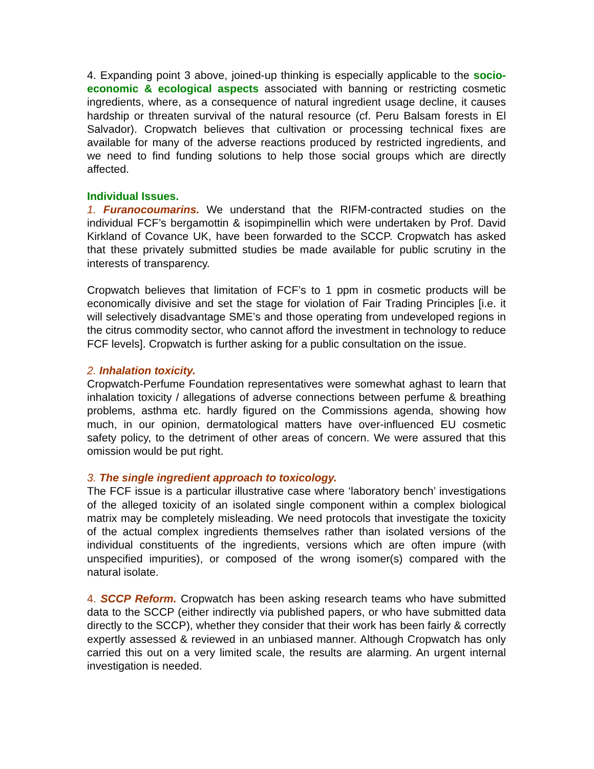4. Expanding point 3 above, joined-up thinking is especially applicable to the socio-economic & ecological aspects associated with banning or restricting cosmetic ingredients, where, as a consequence of natural ingredient usage decline, it causes hardship or threaten survival of the natural resource (cf. Peru Balsam forests in El Salvador). Cropwatch believes that cultivation or processing technical fixes are available for many of the adverse reactions produced by restricted ingredients, and we need to find funding solutions to help those social groups which are directly affected.
Individual Issues.
1. Furanocoumarins. We understand that the RIFM-contracted studies on the individual FCF’s bergamottin & isopimpinellin which were undertaken by Prof. David Kirkland of Covance UK, have been forwarded to the SCCP. Cropwatch has asked that these privately submitted studies be made available for public scrutiny in the interests of transparency.
Cropwatch believes that limitation of FCF’s to 1 ppm in cosmetic products will be economically divisive and set the stage for violation of Fair Trading Principles [i.e. it will selectively disadvantage SME’s and those operating from undeveloped regions in the citrus commodity sector, who cannot afford the investment in technology to reduce FCF levels]. Cropwatch is further asking for a public consultation on the issue.
2. Inhalation toxicity.
Cropwatch-Perfume Foundation representatives were somewhat aghast to learn that inhalation toxicity / allegations of adverse connections between perfume & breathing problems, asthma etc. hardly figured on the Commissions agenda, showing how much, in our opinion, dermatological matters have over-influenced EU cosmetic safety policy, to the detriment of other areas of concern. We were assured that this omission would be put right.
3. The single ingredient approach to toxicology.
The FCF issue is a particular illustrative case where ‘laboratory bench’ investigations of the alleged toxicity of an isolated single component within a complex biological matrix may be completely misleading. We need protocols that investigate the toxicity of the actual complex ingredients themselves rather than isolated versions of the individual constituents of the ingredients, versions which are often impure (with unspecified impurities), or composed of the wrong isomer(s) compared with the natural isolate.
4. SCCP Reform. Cropwatch has been asking research teams who have submitted data to the SCCP (either indirectly via published papers, or who have submitted data directly to the SCCP), whether they consider that their work has been fairly & correctly expertly assessed & reviewed in an unbiased manner. Although Cropwatch has only carried this out on a very limited scale, the results are alarming. An urgent internal investigation is needed.